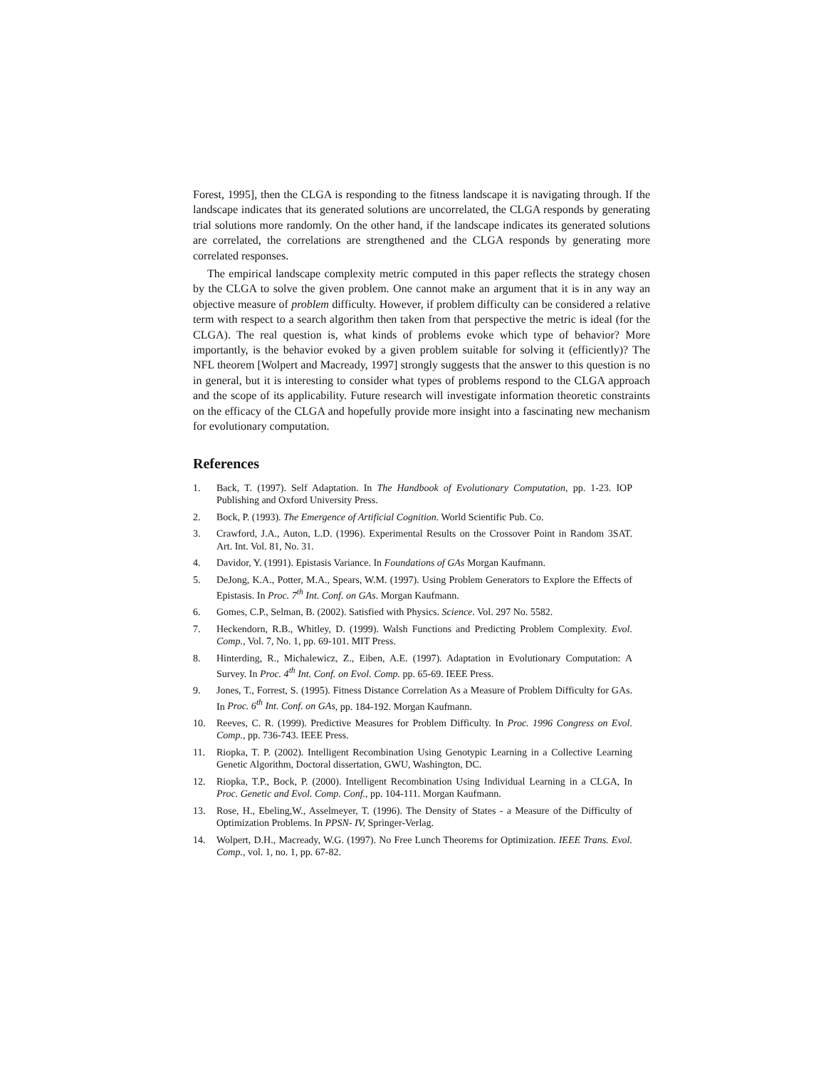Forest, 1995], then the CLGA is responding to the fitness landscape it is navigating through. If the landscape indicates that its generated solutions are uncorrelated, the CLGA responds by generating trial solutions more randomly. On the other hand, if the landscape indicates its generated solutions are correlated, the correlations are strengthened and the CLGA responds by generating more correlated responses.
The empirical landscape complexity metric computed in this paper reflects the strategy chosen by the CLGA to solve the given problem. One cannot make an argument that it is in any way an objective measure of problem difficulty. However, if problem difficulty can be considered a relative term with respect to a search algorithm then taken from that perspective the metric is ideal (for the CLGA). The real question is, what kinds of problems evoke which type of behavior? More importantly, is the behavior evoked by a given problem suitable for solving it (efficiently)? The NFL theorem [Wolpert and Macready, 1997] strongly suggests that the answer to this question is no in general, but it is interesting to consider what types of problems respond to the CLGA approach and the scope of its applicability. Future research will investigate information theoretic constraints on the efficacy of the CLGA and hopefully provide more insight into a fascinating new mechanism for evolutionary computation.
References
1. Back, T. (1997). Self Adaptation. In The Handbook of Evolutionary Computation, pp. 1-23. IOP Publishing and Oxford University Press.
2. Bock, P. (1993). The Emergence of Artificial Cognition. World Scientific Pub. Co.
3. Crawford, J.A., Auton, L.D. (1996). Experimental Results on the Crossover Point in Random 3SAT. Art. Int. Vol. 81, No. 31.
4. Davidor, Y. (1991). Epistasis Variance. In Foundations of GAs Morgan Kaufmann.
5. DeJong, K.A., Potter, M.A., Spears, W.M. (1997). Using Problem Generators to Explore the Effects of Epistasis. In Proc. 7<sup>th</sup> Int. Conf. on GAs. Morgan Kaufmann.
6. Gomes, C.P., Selman, B. (2002). Satisfied with Physics. Science. Vol. 297 No. 5582.
7. Heckendorn, R.B., Whitley, D. (1999). Walsh Functions and Predicting Problem Complexity. Evol. Comp., Vol. 7, No. 1, pp. 69-101. MIT Press.
8. Hinterding, R., Michalewicz, Z., Eiben, A.E. (1997). Adaptation in Evolutionary Computation: A Survey. In Proc. 4<sup>th</sup> Int. Conf. on Evol. Comp. pp. 65-69. IEEE Press.
9. Jones, T., Forrest, S. (1995). Fitness Distance Correlation As a Measure of Problem Difficulty for GAs. In Proc. 6<sup>th</sup> Int. Conf. on GAs, pp. 184-192. Morgan Kaufmann.
10. Reeves, C. R. (1999). Predictive Measures for Problem Difficulty. In Proc. 1996 Congress on Evol. Comp., pp. 736-743. IEEE Press.
11. Riopka, T. P. (2002). Intelligent Recombination Using Genotypic Learning in a Collective Learning Genetic Algorithm, Doctoral dissertation, GWU, Washington, DC.
12. Riopka, T.P., Bock, P. (2000). Intelligent Recombination Using Individual Learning in a CLGA, In Proc. Genetic and Evol. Comp. Conf., pp. 104-111. Morgan Kaufmann.
13. Rose, H., Ebeling,W., Asselmeyer, T. (1996). The Density of States - a Measure of the Difficulty of Optimization Problems. In PPSN- IV, Springer-Verlag.
14. Wolpert, D.H., Macready, W.G. (1997). No Free Lunch Theorems for Optimization. IEEE Trans. Evol. Comp., vol. 1, no. 1, pp. 67-82.